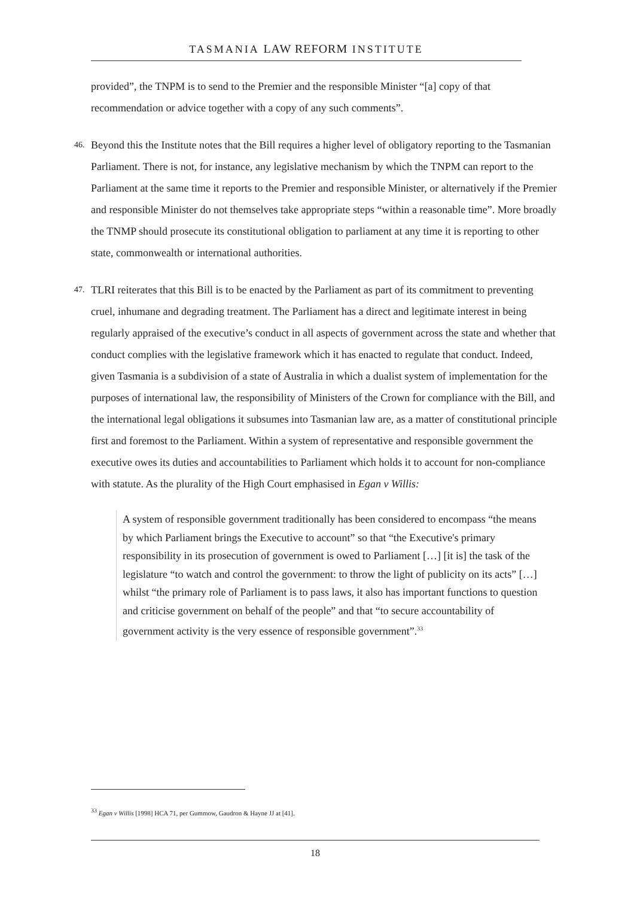TASMANIA LAW REFORM INSTITUTE
provided”, the TNPM is to send to the Premier and the responsible Minister “[a] copy of that recommendation or advice together with a copy of any such comments”.
46. Beyond this the Institute notes that the Bill requires a higher level of obligatory reporting to the Tasmanian Parliament. There is not, for instance, any legislative mechanism by which the TNPM can report to the Parliament at the same time it reports to the Premier and responsible Minister, or alternatively if the Premier and responsible Minister do not themselves take appropriate steps “within a reasonable time”. More broadly the TNMP should prosecute its constitutional obligation to parliament at any time it is reporting to other state, commonwealth or international authorities.
47. TLRI reiterates that this Bill is to be enacted by the Parliament as part of its commitment to preventing cruel, inhumane and degrading treatment. The Parliament has a direct and legitimate interest in being regularly appraised of the executive’s conduct in all aspects of government across the state and whether that conduct complies with the legislative framework which it has enacted to regulate that conduct. Indeed, given Tasmania is a subdivision of a state of Australia in which a dualist system of implementation for the purposes of international law, the responsibility of Ministers of the Crown for compliance with the Bill, and the international legal obligations it subsumes into Tasmanian law are, as a matter of constitutional principle first and foremost to the Parliament. Within a system of representative and responsible government the executive owes its duties and accountabilities to Parliament which holds it to account for non-compliance with statute. As the plurality of the High Court emphasised in Egan v Willis:
A system of responsible government traditionally has been considered to encompass “the means by which Parliament brings the Executive to account” so that “the Executive's primary responsibility in its prosecution of government is owed to Parliament […] [it is] the task of the legislature “to watch and control the government: to throw the light of publicity on its acts” […] whilst “the primary role of Parliament is to pass laws, it also has important functions to question and criticise government on behalf of the people” and that “to secure accountability of government activity is the very essence of responsible government”.<sup>33</sup>
<sup>33</sup> Egan v Willis [1998] HCA 71, per Gummow, Gaudron & Hayne JJ at [41].
18